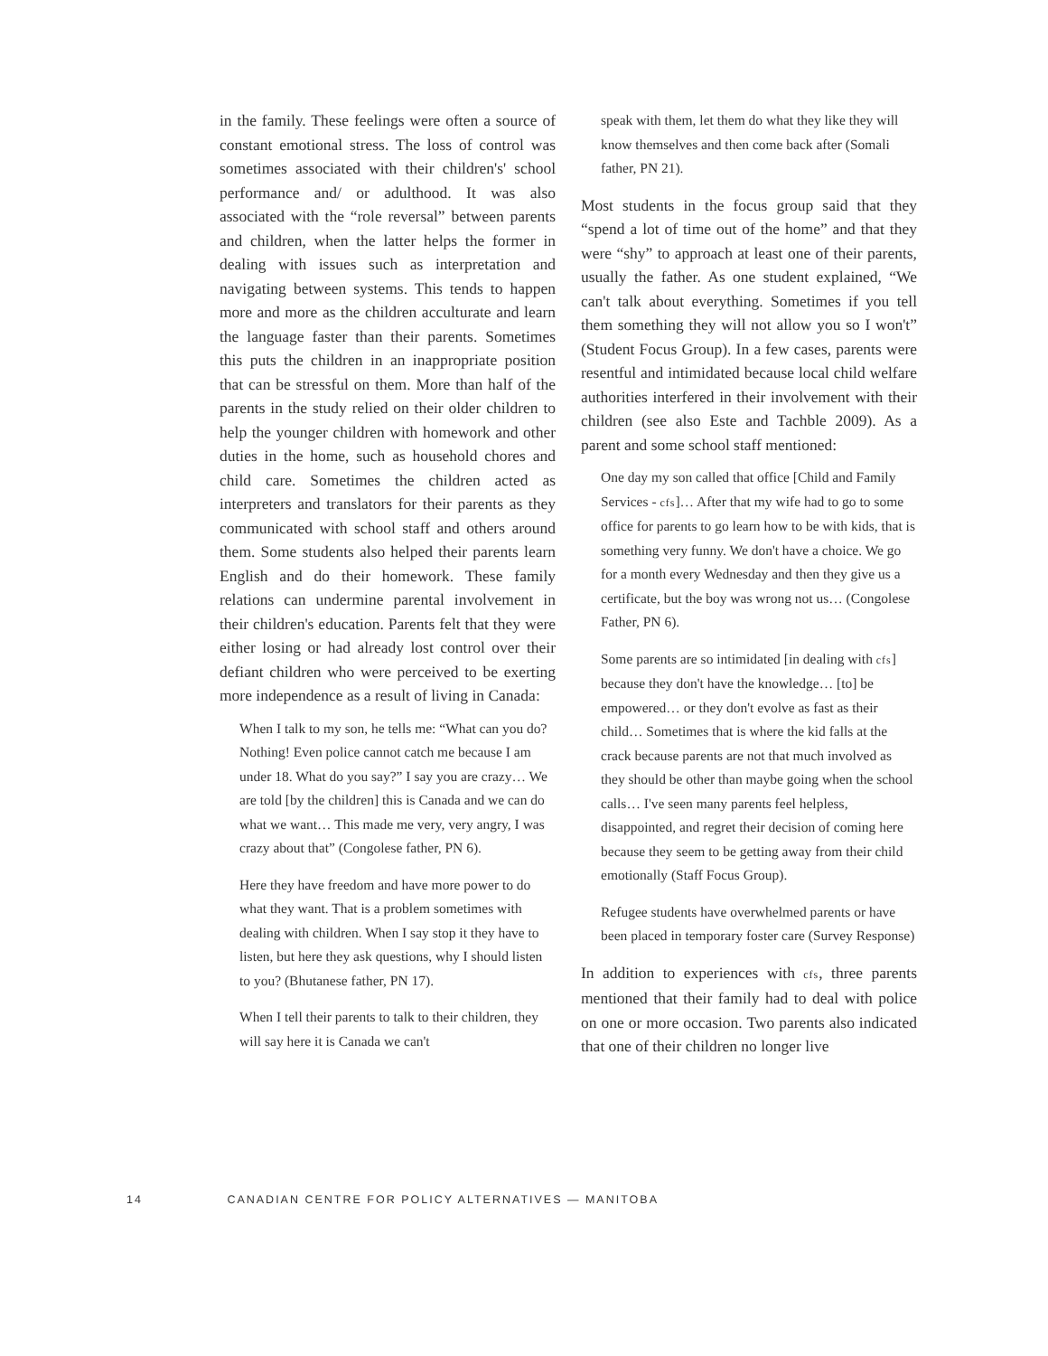in the family. These feelings were often a source of constant emotional stress. The loss of control was sometimes associated with their children's' school performance and/ or adulthood. It was also associated with the “role reversal” between parents and children, when the latter helps the former in dealing with issues such as interpretation and navigating between systems. This tends to happen more and more as the children acculturate and learn the language faster than their parents. Sometimes this puts the children in an inappropriate position that can be stressful on them. More than half of the parents in the study relied on their older children to help the younger children with homework and other duties in the home, such as household chores and child care. Sometimes the children acted as interpreters and translators for their parents as they communicated with school staff and others around them. Some students also helped their parents learn English and do their homework. These family relations can undermine parental involvement in their children's education. Parents felt that they were either losing or had already lost control over their defiant children who were perceived to be exerting more independence as a result of living in Canada:
When I talk to my son, he tells me: “What can you do? Nothing! Even police cannot catch me because I am under 18. What do you say?” I say you are crazy… We are told [by the children] this is Canada and we can do what we want… This made me very, very angry, I was crazy about that” (Congolese father, PN 6).
Here they have freedom and have more power to do what they want. That is a problem sometimes with dealing with children. When I say stop it they have to listen, but here they ask questions, why I should listen to you? (Bhutanese father, PN 17).
When I tell their parents to talk to their children, they will say here it is Canada we can't
speak with them, let them do what they like they will know themselves and then come back after (Somali father, PN 21).
Most students in the focus group said that they “spend a lot of time out of the home” and that they were “shy” to approach at least one of their parents, usually the father. As one student explained, “We can't talk about everything. Sometimes if you tell them something they will not allow you so I won't” (Student Focus Group). In a few cases, parents were resentful and intimidated because local child welfare authorities interfered in their involvement with their children (see also Este and Tachble 2009). As a parent and some school staff mentioned:
One day my son called that office [Child and Family Services - cfs]… After that my wife had to go to some office for parents to go learn how to be with kids, that is something very funny. We don't have a choice. We go for a month every Wednesday and then they give us a certificate, but the boy was wrong not us… (Congolese Father, PN 6).
Some parents are so intimidated [in dealing with cfs] because they don't have the knowledge… [to] be empowered… or they don't evolve as fast as their child… Sometimes that is where the kid falls at the crack because parents are not that much involved as they should be other than maybe going when the school calls… I've seen many parents feel helpless, disappointed, and regret their decision of coming here because they seem to be getting away from their child emotionally (Staff Focus Group).
Refugee students have overwhelmed parents or have been placed in temporary foster care (Survey Response)
In addition to experiences with cfs, three parents mentioned that their family had to deal with police on one or more occasion. Two parents also indicated that one of their children no longer live
14 CANADIAN CENTRE FOR POLICY ALTERNATIVES — MANITOBA